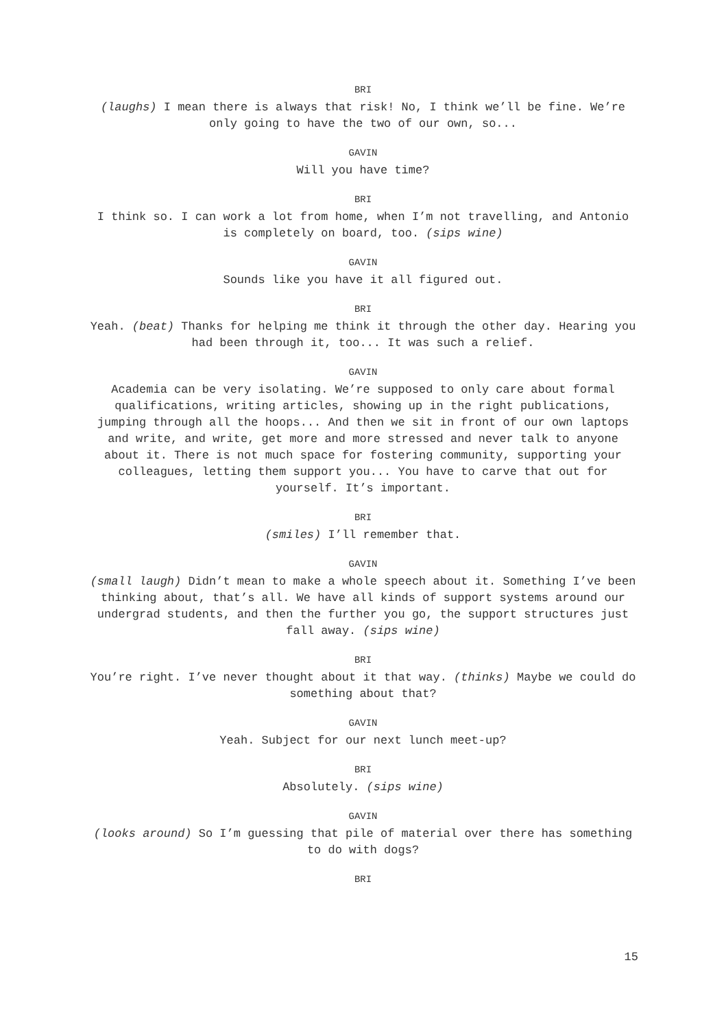BRI
(laughs) I mean there is always that risk! No, I think we’ll be fine. We’re only going to have the two of our own, so...
GAVIN
Will you have time?
BRI
I think so. I can work a lot from home, when I’m not travelling, and Antonio is completely on board, too. (sips wine)
GAVIN
Sounds like you have it all figured out.
BRI
Yeah. (beat) Thanks for helping me think it through the other day. Hearing you had been through it, too... It was such a relief.
GAVIN
Academia can be very isolating. We’re supposed to only care about formal qualifications, writing articles, showing up in the right publications, jumping through all the hoops... And then we sit in front of our own laptops and write, and write, get more and more stressed and never talk to anyone about it. There is not much space for fostering community, supporting your colleagues, letting them support you... You have to carve that out for yourself. It’s important.
BRI
(smiles) I’ll remember that.
GAVIN
(small laugh) Didn’t mean to make a whole speech about it. Something I’ve been thinking about, that’s all. We have all kinds of support systems around our undergrad students, and then the further you go, the support structures just fall away. (sips wine)
BRI
You’re right. I’ve never thought about it that way. (thinks) Maybe we could do something about that?
GAVIN
Yeah. Subject for our next lunch meet-up?
BRI
Absolutely. (sips wine)
GAVIN
(looks around) So I’m guessing that pile of material over there has something to do with dogs?
BRI
15